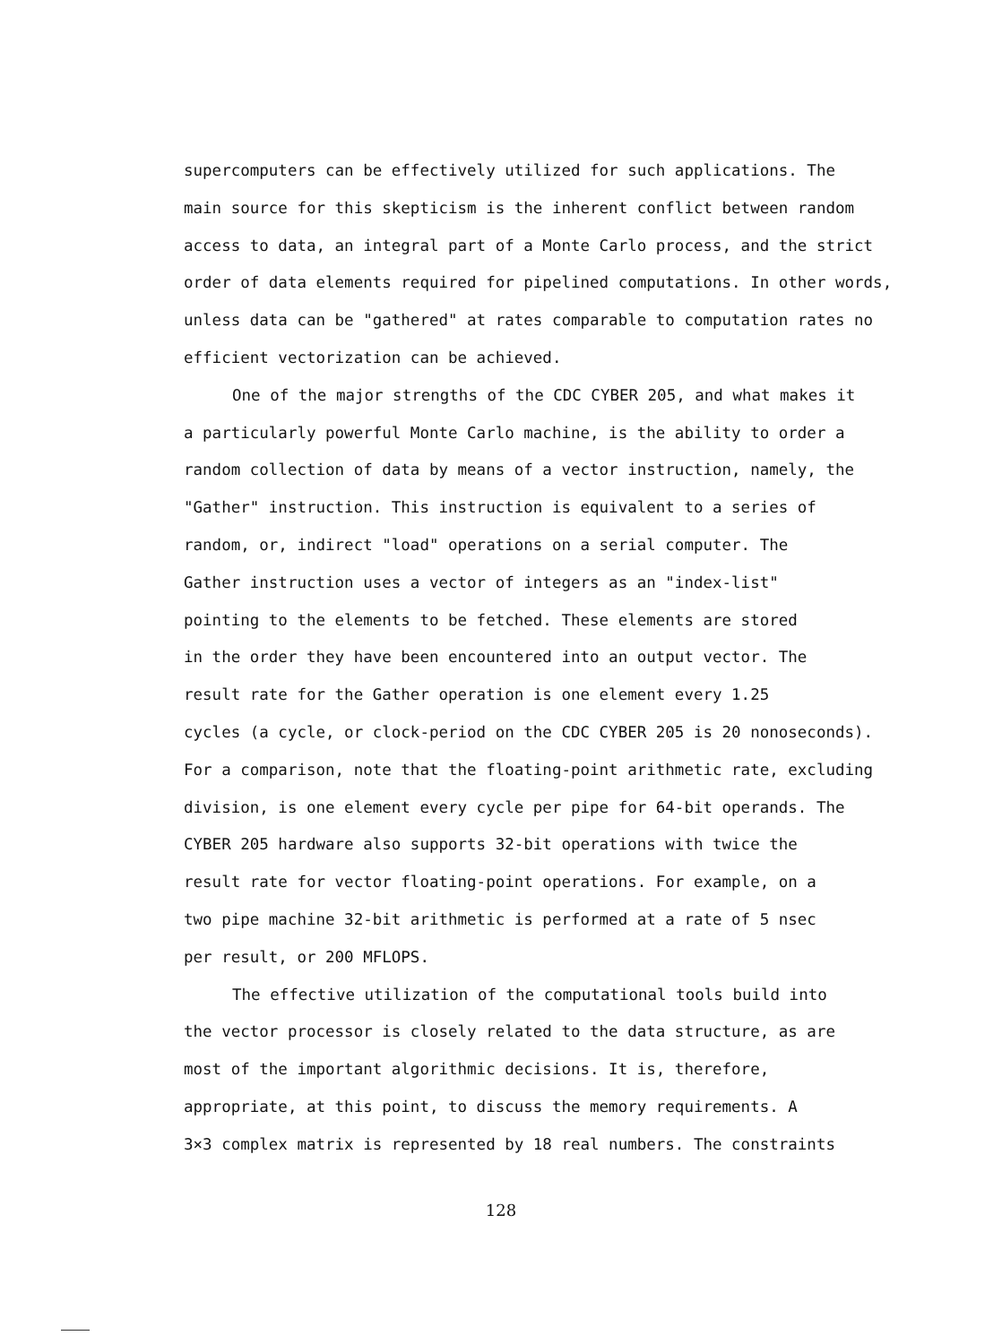supercomputers can be effectively utilized for such applications. The
main source for this skepticism is the inherent conflict between random
access to data, an integral part of a Monte Carlo process, and the strict
order of data elements required for pipelined computations. In other words,
unless data can be "gathered" at rates comparable to computation rates no
efficient vectorization can be achieved.
One of the major strengths of the CDC CYBER 205, and what makes it
a particularly powerful Monte Carlo machine, is the ability to order a
random collection of data by means of a vector instruction, namely, the
"Gather" instruction. This instruction is equivalent to a series of
random, or, indirect "load" operations on a serial computer. The
Gather instruction uses a vector of integers as an "index-list"
pointing to the elements to be fetched. These elements are stored
in the order they have been encountered into an output vector. The
result rate for the Gather operation is one element every 1.25
cycles (a cycle, or clock-period on the CDC CYBER 205 is 20 nonoseconds).
For a comparison, note that the floating-point arithmetic rate, excluding
division, is one element every cycle per pipe for 64-bit operands. The
CYBER 205 hardware also supports 32-bit operations with twice the
result rate for vector floating-point operations. For example, on a
two pipe machine 32-bit arithmetic is performed at a rate of 5 nsec
per result, or 200 MFLOPS.
The effective utilization of the computational tools build into
the vector processor is closely related to the data structure, as are
most of the important algorithmic decisions. It is, therefore,
appropriate, at this point, to discuss the memory requirements. A
3×3 complex matrix is represented by 18 real numbers. The constraints
128